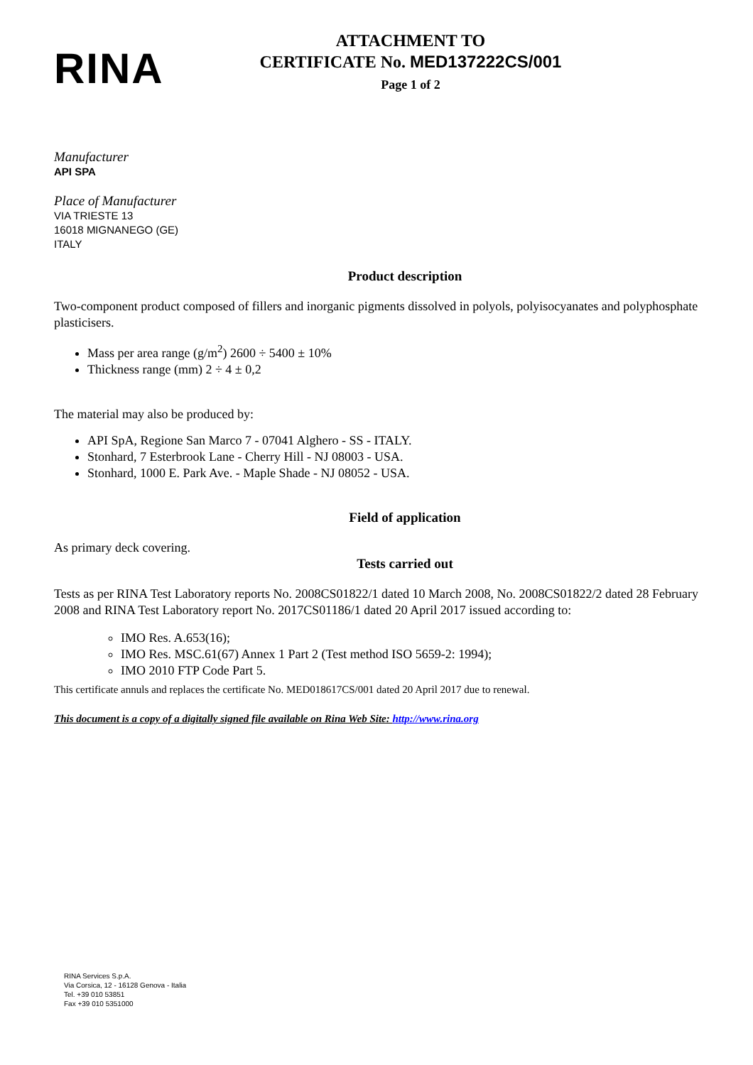RINA
ATTACHMENT TO
CERTIFICATE No. MED137222CS/001
Page 1 of 2
Manufacturer
API SPA
Place of Manufacturer
VIA TRIESTE 13
16018 MIGNANEGO (GE)
ITALY
Product description
Two-component product composed of fillers and inorganic pigments dissolved in polyols, polyisocyanates and polyphosphate plasticisers.
Mass per area range (g/m<sup>2</sup>) 2600 ÷ 5400 ± 10%
Thickness range (mm) 2 ÷ 4 ± 0,2
The material may also be produced by:
API SpA, Regione San Marco 7 - 07041 Alghero - SS - ITALY.
Stonhard, 7 Esterbrook Lane - Cherry Hill - NJ 08003 - USA.
Stonhard, 1000 E. Park Ave. - Maple Shade - NJ 08052 - USA.
Field of application
As primary deck covering.
Tests carried out
Tests as per RINA Test Laboratory reports No. 2008CS01822/1 dated 10 March 2008, No. 2008CS01822/2 dated 28 February 2008 and RINA Test Laboratory report No. 2017CS01186/1 dated 20 April 2017 issued according to:
IMO Res. A.653(16);
IMO Res. MSC.61(67) Annex 1 Part 2 (Test method ISO 5659-2: 1994);
IMO 2010 FTP Code Part 5.
This certificate annuls and replaces the certificate No. MED018617CS/001 dated 20 April 2017 due to renewal.
This document is a copy of a digitally signed file available on Rina Web Site: http://www.rina.org
RINA Services S.p.A.
Via Corsica, 12 - 16128 Genova - Italia
Tel. +39 010 53851
Fax +39 010 5351000